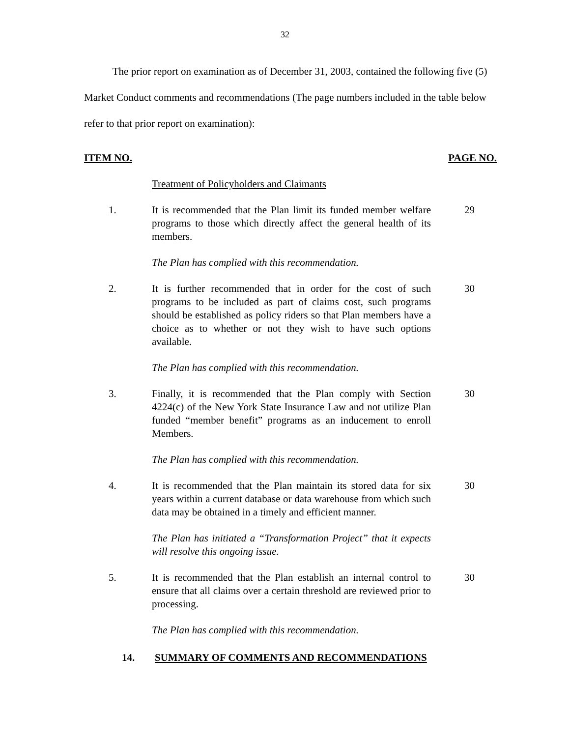32
The prior report on examination as of December 31, 2003, contained the following five (5) Market Conduct comments and recommendations (The page numbers included in the table below refer to that prior report on examination):
| ITEM NO. | | PAGE NO. |
| --- | --- | --- |
| | Treatment of Policyholders and Claimants | |
| 1. | It is recommended that the Plan limit its funded member welfare programs to those which directly affect the general health of its members. | 29 |
| | The Plan has complied with this recommendation. | |
| 2. | It is further recommended that in order for the cost of such programs to be included as part of claims cost, such programs should be established as policy riders so that Plan members have a choice as to whether or not they wish to have such options available. | 30 |
| | The Plan has complied with this recommendation. | |
| 3. | Finally, it is recommended that the Plan comply with Section 4224(c) of the New York State Insurance Law and not utilize Plan funded “member benefit” programs as an inducement to enroll Members. | 30 |
| | The Plan has complied with this recommendation. | |
| 4. | It is recommended that the Plan maintain its stored data for six years within a current database or data warehouse from which such data may be obtained in a timely and efficient manner. | 30 |
| | The Plan has initiated a “Transformation Project” that it expects will resolve this ongoing issue. | |
| 5. | It is recommended that the Plan establish an internal control to ensure that all claims over a certain threshold are reviewed prior to processing. | 30 |
| | The Plan has complied with this recommendation. | |
14. SUMMARY OF COMMENTS AND RECOMMENDATIONS